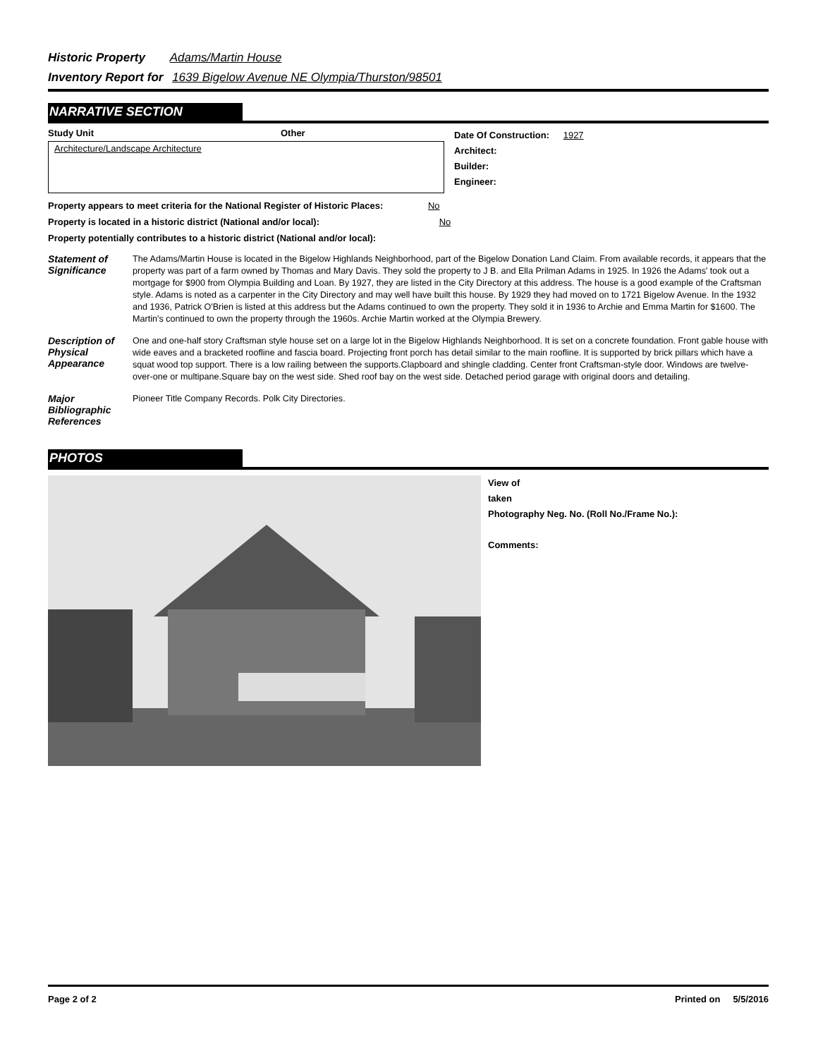Historic Property Adams/Martin House
Inventory Report for 1639 Bigelow Avenue NE Olympia/Thurston/98501
NARRATIVE SECTION
Study Unit Other
Architecture/Landscape Architecture
Date Of Construction: 1927
Architect:
Builder:
Engineer:
Property appears to meet criteria for the National Register of Historic Places: No
Property is located in a historic district (National and/or local): No
Property potentially contributes to a historic district (National and/or local):
Statement of Significance
The Adams/Martin House is located in the Bigelow Highlands Neighborhood, part of the Bigelow Donation Land Claim. From available records, it appears that the property was part of a farm owned by Thomas and Mary Davis. They sold the property to J B. and Ella Prilman Adams in 1925. In 1926 the Adams' took out a mortgage for $900 from Olympia Building and Loan. By 1927, they are listed in the City Directory at this address. The house is a good example of the Craftsman style. Adams is noted as a carpenter in the City Directory and may well have built this house. By 1929 they had moved on to 1721 Bigelow Avenue. In the 1932 and 1936, Patrick O'Brien is listed at this address but the Adams continued to own the property. They sold it in 1936 to Archie and Emma Martin for $1600. The Martin's continued to own the property through the 1960s. Archie Martin worked at the Olympia Brewery.
Description of Physical Appearance
One and one-half story Craftsman style house set on a large lot in the Bigelow Highlands Neighborhood. It is set on a concrete foundation. Front gable house with wide eaves and a bracketed roofline and fascia board. Projecting front porch has detail similar to the main roofline. It is supported by brick pillars which have a squat wood top support. There is a low railing between the supports.Clapboard and shingle cladding. Center front Craftsman-style door. Windows are twelve-over-one or multipane.Square bay on the west side. Shed roof bay on the west side. Detached period garage with original doors and detailing.
Major Bibliographic References
Pioneer Title Company Records. Polk City Directories.
PHOTOS
View of
taken
Photography Neg. No. (Roll No./Frame No.):
Comments:
Page 2 of 2 Printed on 5/5/2016